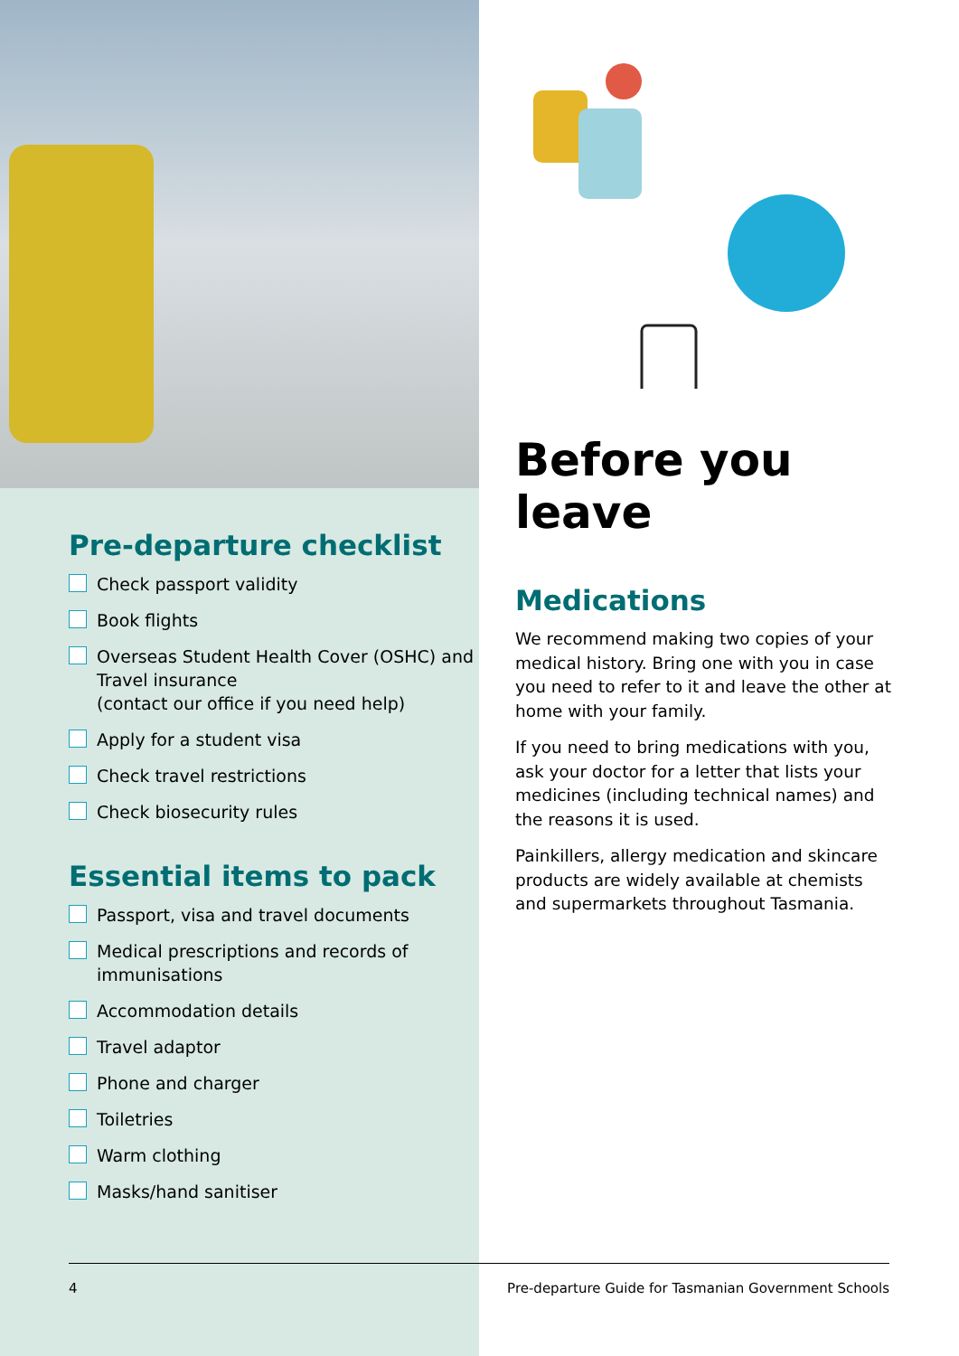Pre-departure checklist
Check passport validity
Book flights
Overseas Student Health Cover (OSHC) and Travel insurance
(contact our office if you need help)
Apply for a student visa
Check travel restrictions
Check biosecurity rules
Essential items to pack
Passport, visa and travel documents
Medical prescriptions and records of immunisations
Accommodation details
Travel adaptor
Phone and charger
Toiletries
Warm clothing
Masks/hand sanitiser
Before you leave
Medications
We recommend making two copies of your medical history. Bring one with you in case you need to refer to it and leave the other at home with your family.
If you need to bring medications with you, ask your doctor for a letter that lists your medicines (including technical names) and the reasons it is used.
Painkillers, allergy medication and skincare products are widely available at chemists and supermarkets throughout Tasmania.
4 Pre-departure Guide for Tasmanian Government Schools